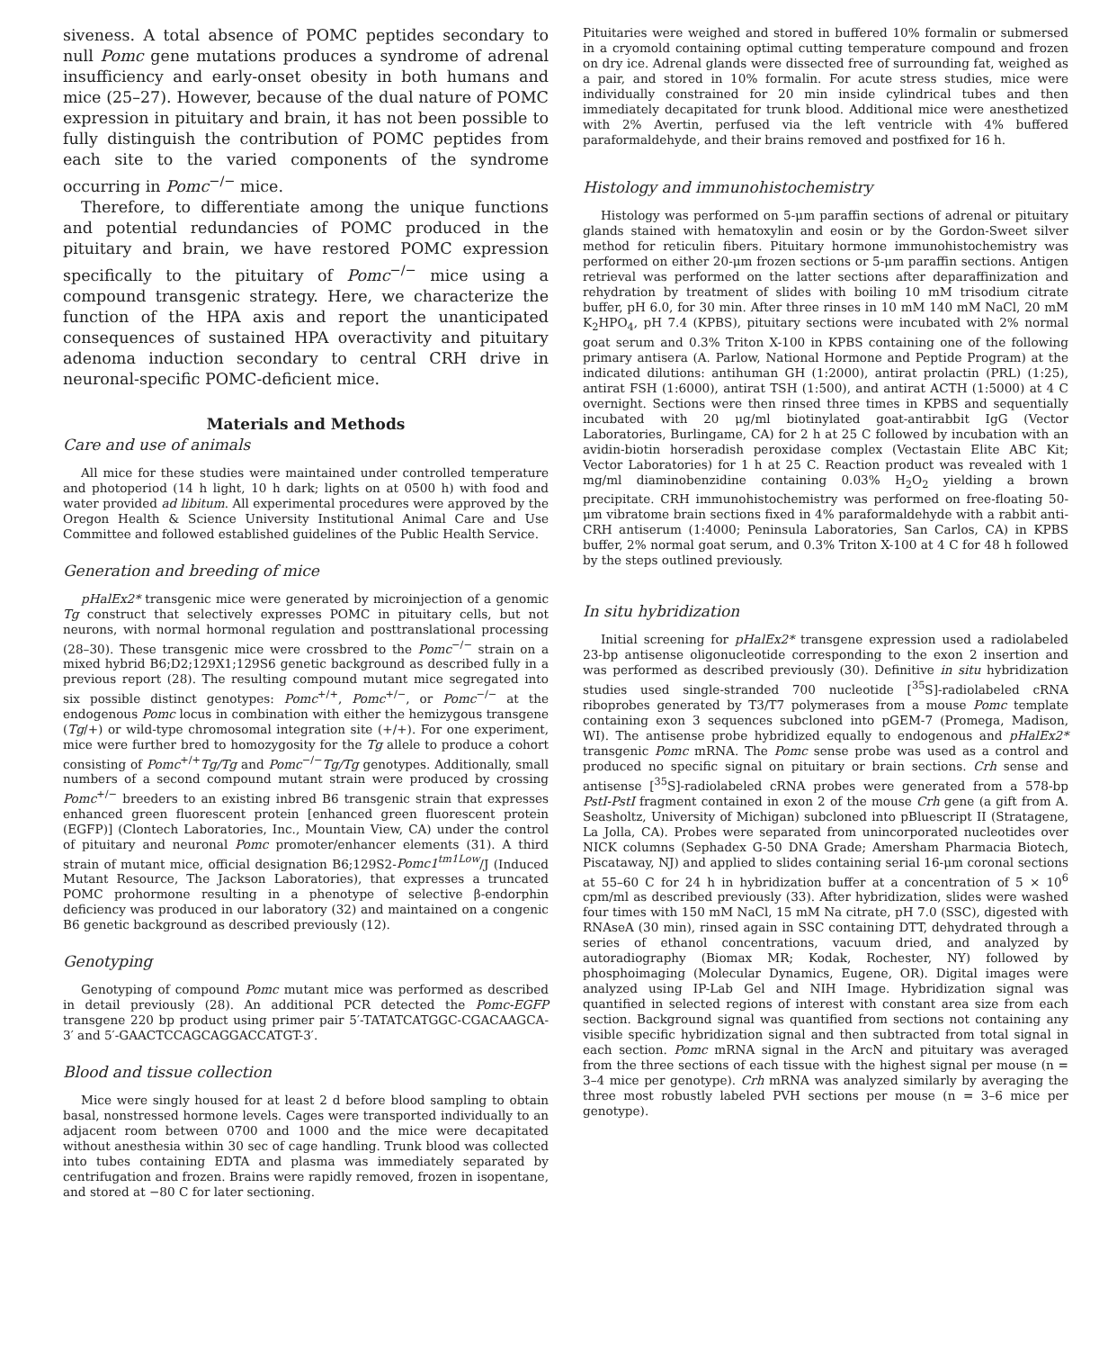siveness. A total absence of POMC peptides secondary to null Pomc gene mutations produces a syndrome of adrenal insufficiency and early-onset obesity in both humans and mice (25–27). However, because of the dual nature of POMC expression in pituitary and brain, it has not been possible to fully distinguish the contribution of POMC peptides from each site to the varied components of the syndrome occurring in Pomc<sup>−/−</sup> mice.
Therefore, to differentiate among the unique functions and potential redundancies of POMC produced in the pituitary and brain, we have restored POMC expression specifically to the pituitary of Pomc<sup>−/−</sup> mice using a compound transgenic strategy. Here, we characterize the function of the HPA axis and report the unanticipated consequences of sustained HPA overactivity and pituitary adenoma induction secondary to central CRH drive in neuronal-specific POMC-deficient mice.
Materials and Methods
Care and use of animals
All mice for these studies were maintained under controlled temperature and photoperiod (14 h light, 10 h dark; lights on at 0500 h) with food and water provided ad libitum. All experimental procedures were approved by the Oregon Health & Science University Institutional Animal Care and Use Committee and followed established guidelines of the Public Health Service.
Generation and breeding of mice
pHalEx2* transgenic mice were generated by microinjection of a genomic Tg construct that selectively expresses POMC in pituitary cells, but not neurons, with normal hormonal regulation and posttranslational processing (28–30). These transgenic mice were crossbred to the Pomc<sup>−/−</sup> strain on a mixed hybrid B6;D2;129X1;129S6 genetic background as described fully in a previous report (28). The resulting compound mutant mice segregated into six possible distinct genotypes: Pomc<sup>+/+</sup>, Pomc<sup>+/−</sup>, or Pomc<sup>−/−</sup> at the endogenous Pomc locus in combination with either the hemizygous transgene (Tg/+) or wild-type chromosomal integration site (+/+). For one experiment, mice were further bred to homozygosity for the Tg allele to produce a cohort consisting of Pomc<sup>+/+</sup>Tg/Tg and Pomc<sup>−/−</sup>Tg/Tg genotypes. Additionally, small numbers of a second compound mutant strain were produced by crossing Pomc<sup>+/−</sup> breeders to an existing inbred B6 transgenic strain that expresses enhanced green fluorescent protein [enhanced green fluorescent protein (EGFP)] (Clontech Laboratories, Inc., Mountain View, CA) under the control of pituitary and neuronal Pomc promoter/enhancer elements (31). A third strain of mutant mice, official designation B6;129S2-Pomc1<sup>tm1Low</sup>/J (Induced Mutant Resource, The Jackson Laboratories), that expresses a truncated POMC prohormone resulting in a phenotype of selective β-endorphin deficiency was produced in our laboratory (32) and maintained on a congenic B6 genetic background as described previously (12).
Genotyping
Genotyping of compound Pomc mutant mice was performed as described in detail previously (28). An additional PCR detected the Pomc-EGFP transgene 220 bp product using primer pair 5′-TATATCATGGC-CGACAAGCA-3′ and 5′-GAACTCCAGCAGGACCATGT-3′.
Blood and tissue collection
Mice were singly housed for at least 2 d before blood sampling to obtain basal, nonstressed hormone levels. Cages were transported individually to an adjacent room between 0700 and 1000 and the mice were decapitated without anesthesia within 30 sec of cage handling. Trunk blood was collected into tubes containing EDTA and plasma was immediately separated by centrifugation and frozen. Brains were rapidly removed, frozen in isopentane, and stored at −80 C for later sectioning.
Pituitaries were weighed and stored in buffered 10% formalin or submersed in a cryomold containing optimal cutting temperature compound and frozen on dry ice. Adrenal glands were dissected free of surrounding fat, weighed as a pair, and stored in 10% formalin. For acute stress studies, mice were individually constrained for 20 min inside cylindrical tubes and then immediately decapitated for trunk blood. Additional mice were anesthetized with 2% Avertin, perfused via the left ventricle with 4% buffered paraformaldehyde, and their brains removed and postfixed for 16 h.
Histology and immunohistochemistry
Histology was performed on 5-μm paraffin sections of adrenal or pituitary glands stained with hematoxylin and eosin or by the Gordon-Sweet silver method for reticulin fibers. Pituitary hormone immunohistochemistry was performed on either 20-μm frozen sections or 5-μm paraffin sections. Antigen retrieval was performed on the latter sections after deparaffinization and rehydration by treatment of slides with boiling 10 mM trisodium citrate buffer, pH 6.0, for 30 min. After three rinses in 10 mM 140 mM NaCl, 20 mM K<sub>2</sub>HPO<sub>4</sub>, pH 7.4 (KPBS), pituitary sections were incubated with 2% normal goat serum and 0.3% Triton X-100 in KPBS containing one of the following primary antisera (A. Parlow, National Hormone and Peptide Program) at the indicated dilutions: antihuman GH (1:2000), antirat prolactin (PRL) (1:25), antirat FSH (1:6000), antirat TSH (1:500), and antirat ACTH (1:5000) at 4 C overnight. Sections were then rinsed three times in KPBS and sequentially incubated with 20 μg/ml biotinylated goat-antirabbit IgG (Vector Laboratories, Burlingame, CA) for 2 h at 25 C followed by incubation with an avidin-biotin horseradish peroxidase complex (Vectastain Elite ABC Kit; Vector Laboratories) for 1 h at 25 C. Reaction product was revealed with 1 mg/ml diaminobenzidine containing 0.03% H<sub>2</sub>O<sub>2</sub> yielding a brown precipitate. CRH immunohistochemistry was performed on free-floating 50-μm vibratome brain sections fixed in 4% paraformaldehyde with a rabbit anti-CRH antiserum (1:4000; Peninsula Laboratories, San Carlos, CA) in KPBS buffer, 2% normal goat serum, and 0.3% Triton X-100 at 4 C for 48 h followed by the steps outlined previously.
In situ hybridization
Initial screening for pHalEx2* transgene expression used a radiolabeled 23-bp antisense oligonucleotide corresponding to the exon 2 insertion and was performed as described previously (30). Definitive in situ hybridization studies used single-stranded 700 nucleotide [<sup>35</sup>S]-radiolabeled cRNA riboprobes generated by T3/T7 polymerases from a mouse Pomc template containing exon 3 sequences subcloned into pGEM-7 (Promega, Madison, WI). The antisense probe hybridized equally to endogenous and pHalEx2* transgenic Pomc mRNA. The Pomc sense probe was used as a control and produced no specific signal on pituitary or brain sections. Crh sense and antisense [<sup>35</sup>S]-radiolabeled cRNA probes were generated from a 578-bp PstI-PstI fragment contained in exon 2 of the mouse Crh gene (a gift from A. Seasholtz, University of Michigan) subcloned into pBluescript II (Stratagene, La Jolla, CA). Probes were separated from unincorporated nucleotides over NICK columns (Sephadex G-50 DNA Grade; Amersham Pharmacia Biotech, Piscataway, NJ) and applied to slides containing serial 16-μm coronal sections at 55–60 C for 24 h in hybridization buffer at a concentration of 5 × 10<sup>6</sup> cpm/ml as described previously (33). After hybridization, slides were washed four times with 150 mM NaCl, 15 mM Na citrate, pH 7.0 (SSC), digested with RNAseA (30 min), rinsed again in SSC containing DTT, dehydrated through a series of ethanol concentrations, vacuum dried, and analyzed by autoradiography (Biomax MR; Kodak, Rochester, NY) followed by phosphoimaging (Molecular Dynamics, Eugene, OR). Digital images were analyzed using IP-Lab Gel and NIH Image. Hybridization signal was quantified in selected regions of interest with constant area size from each section. Background signal was quantified from sections not containing any visible specific hybridization signal and then subtracted from total signal in each section. Pomc mRNA signal in the ArcN and pituitary was averaged from the three sections of each tissue with the highest signal per mouse (n = 3–4 mice per genotype). Crh mRNA was analyzed similarly by averaging the three most robustly labeled PVH sections per mouse (n = 3–6 mice per genotype).